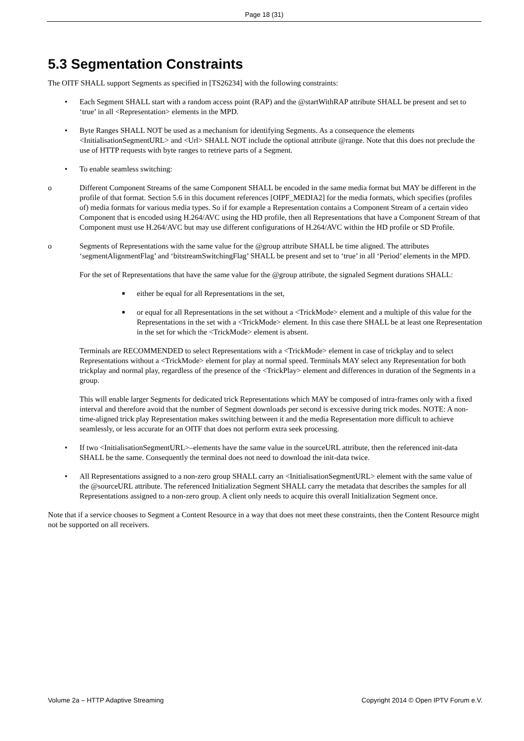Page 18 (31)
5.3 Segmentation Constraints
The OITF SHALL support Segments as specified in [TS26234] with the following constraints:
• Each Segment SHALL start with a random access point (RAP) and the @startWithRAP attribute SHALL be present and set to ‘true’ in all <Representation> elements in the MPD.
• Byte Ranges SHALL NOT be used as a mechanism for identifying Segments. As a consequence the elements <InitialisationSegmentURL> and <Url> SHALL NOT include the optional attribute @range. Note that this does not preclude the use of HTTP requests with byte ranges to retrieve parts of a Segment.
• To enable seamless switching:
o Different Component Streams of the same Component SHALL be encoded in the same media format but MAY be different in the profile of that format. Section 5.6 in this document references [OIPF_MEDIA2] for the media formats, which specifies (profiles of) media formats for various media types. So if for example a Representation contains a Component Stream of a certain video Component that is encoded using H.264/AVC using the HD profile, then all Representations that have a Component Stream of that Component must use H.264/AVC but may use different configurations of H.264/AVC within the HD profile or SD Profile.
o Segments of Representations with the same value for the @group attribute SHALL be time aligned. The attributes ‘segmentAlignmentFlag’ and ‘bitstreamSwitchingFlag’ SHALL be present and set to ‘true’ in all ‘Period’ elements in the MPD.
For the set of Representations that have the same value for the @group attribute, the signaled Segment durations SHALL:
■
either be equal for all Representations in the set,
■
or equal for all Representations in the set without a <TrickMode> element and a multiple of this value for the Representations in the set with a <TrickMode> element. In this case there SHALL be at least one Representation in the set for which the <TrickMode> element is absent.
Terminals are RECOMMENDED to select Representations with a <TrickMode> element in case of trickplay and to select Representations without a <TrickMode> element for play at normal speed. Terminals MAY select any Representation for both trickplay and normal play, regardless of the presence of the <TrickPlay> element and differences in duration of the Segments in a group.
This will enable larger Segments for dedicated trick Representations which MAY be composed of intra-frames only with a fixed interval and therefore avoid that the number of Segment downloads per second is excessive during trick modes. NOTE: A non-time-aligned trick play Representation makes switching between it and the media Representation more difficult to achieve seamlessly, or less accurate for an OITF that does not perform extra seek processing.
• If two <InitialisationSegmentURL>–elements have the same value in the sourceURL attribute, then the referenced init-data SHALL be the same. Consequently the terminal does not need to download the init-data twice.
• All Representations assigned to a non-zero group SHALL carry an <InitialisationSegmentURL> element with the same value of the @sourceURL attribute. The referenced Initialization Segment SHALL carry the metadata that describes the samples for all Representations assigned to a non-zero group. A client only needs to acquire this overall Initialization Segment once.
Note that if a service chooses to Segment a Content Resource in a way that does not meet these constraints, then the Content Resource might not be supported on all receivers.
Volume 2a – HTTP Adaptive Streaming Copyright 2014 © Open IPTV Forum e.V.